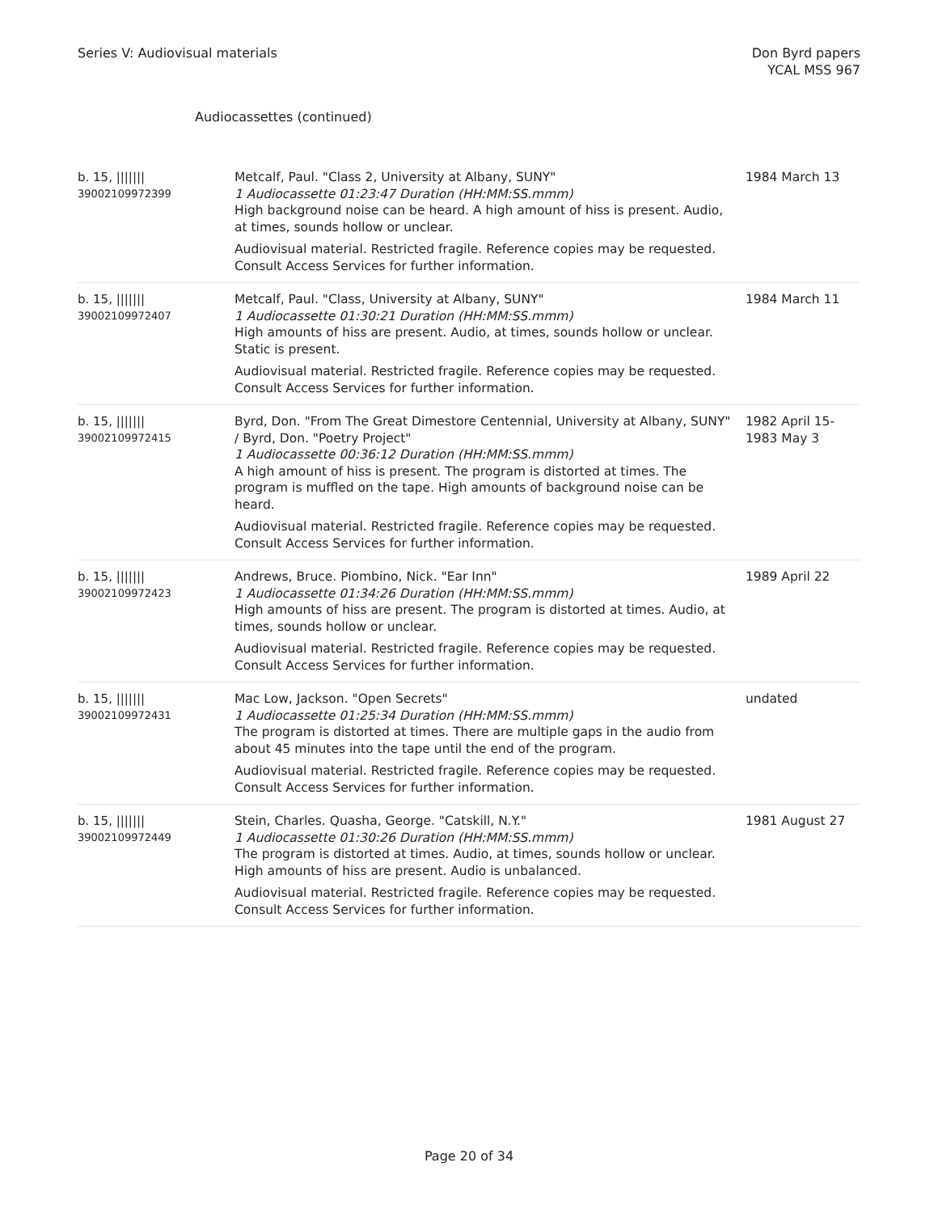Series V: Audiovisual materials
Don Byrd papers
YCAL MSS 967
Audiocassettes (continued)
| b. 15, /////// 39002109972399 | Metcalf, Paul. "Class 2, University at Albany, SUNY" 1 Audiocassette 01:23:47 Duration (HH:MM:SS.mmm) High background noise can be heard. A high amount of hiss is present. Audio, at times, sounds hollow or unclear. Audiovisual material. Restricted fragile. Reference copies may be requested. Consult Access Services for further information. | 1984 March 13 |
| b. 15, /////// 39002109972407 | Metcalf, Paul. "Class, University at Albany, SUNY" 1 Audiocassette 01:30:21 Duration (HH:MM:SS.mmm) High amounts of hiss are present. Audio, at times, sounds hollow or unclear. Static is present. Audiovisual material. Restricted fragile. Reference copies may be requested. Consult Access Services for further information. | 1984 March 11 |
| b. 15, /////// 39002109972415 | Byrd, Don. "From The Great Dimestore Centennial, University at Albany, SUNY" / Byrd, Don. "Poetry Project" 1 Audiocassette 00:36:12 Duration (HH:MM:SS.mmm) A high amount of hiss is present. The program is distorted at times. The program is muffled on the tape. High amounts of background noise can be heard. Audiovisual material. Restricted fragile. Reference copies may be requested. Consult Access Services for further information. | 1982 April 15-1983 May 3 |
| b. 15, /////// 39002109972423 | Andrews, Bruce. Piombino, Nick. "Ear Inn" 1 Audiocassette 01:34:26 Duration (HH:MM:SS.mmm) High amounts of hiss are present. The program is distorted at times. Audio, at times, sounds hollow or unclear. Audiovisual material. Restricted fragile. Reference copies may be requested. Consult Access Services for further information. | 1989 April 22 |
| b. 15, /////// 39002109972431 | Mac Low, Jackson. "Open Secrets" 1 Audiocassette 01:25:34 Duration (HH:MM:SS.mmm) The program is distorted at times. There are multiple gaps in the audio from about 45 minutes into the tape until the end of the program. Audiovisual material. Restricted fragile. Reference copies may be requested. Consult Access Services for further information. | undated |
| b. 15, /////// 39002109972449 | Stein, Charles. Quasha, George. "Catskill, N.Y." 1 Audiocassette 01:30:26 Duration (HH:MM:SS.mmm) The program is distorted at times. Audio, at times, sounds hollow or unclear. High amounts of hiss are present. Audio is unbalanced. Audiovisual material. Restricted fragile. Reference copies may be requested. Consult Access Services for further information. | 1981 August 27 |
Page 20 of 34